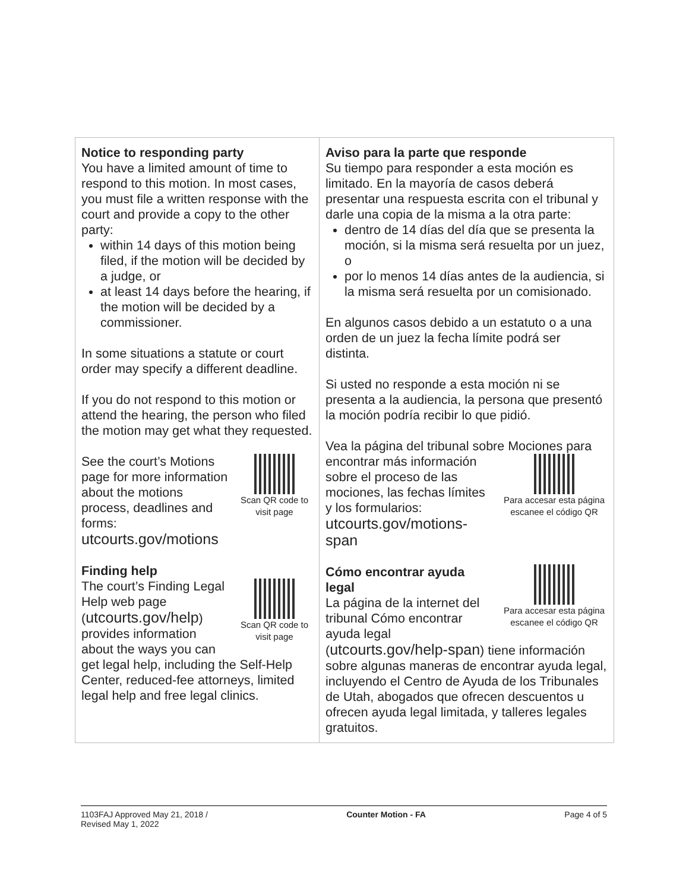| Notice to responding party You have a limited amount of time to respond to this motion. In most cases, you must file a written response with the court and provide a copy to the other party: within 14 days of this motion being filed, if the motion will be decided by a judge, or at least 14 days before the hearing, if the motion will be decided by a commissioner. In some situations a statute or court order may specify a different deadline. If you do not respond to this motion or attend the hearing, the person who filed the motion may get what they requested. Scan QR code to visit page See the court’s Motions page for more information about the motions process, deadlines and forms: utcourts.gov/motions Finding help Scan QR code to visit page The court’s Finding Legal Help web page ( utcourts.gov/help ) provides information about the ways you can get legal help, including the Self-Help Center, reduced-fee attorneys, limited legal help and free legal clinics. | Aviso para la parte que responde Su tiempo para responder a esta moción es limitado. En la mayoría de casos deberá presentar una respuesta escrita con el tribunal y darle una copia de la misma a la otra parte: dentro de 14 días del día que se presenta la moción, si la misma será resuelta por un juez, o por lo menos 14 días antes de la audiencia, si la misma será resuelta por un comisionado. En algunos casos debido a un estatuto o a una orden de un juez la fecha límite podrá ser distinta. Si usted no responde a esta moción ni se presenta a la audiencia, la persona que presentó la moción podría recibir lo que pidió. Vea la página del tribunal sobre Mociones para Para accesar esta página escanee el código QR encontrar más información sobre el proceso de las mociones, las fechas límites y los formularios: utcourts.gov/motions-span Para accesar esta página escanee el código QR Cómo encontrar ayuda legal La página de la internet del tribunal Cómo encontrar ayuda legal ( utcourts.gov/help-span ) tiene información sobre algunas maneras de encontrar ayuda legal, incluyendo el Centro de Ayuda de los Tribunales de Utah, abogados que ofrecen descuentos u ofrecen ayuda legal limitada, y talleres legales gratuitos. |
1103FAJ Approved May 21, 2018 /
Revised May 1, 2022
Counter Motion - FA Page 4 of 5